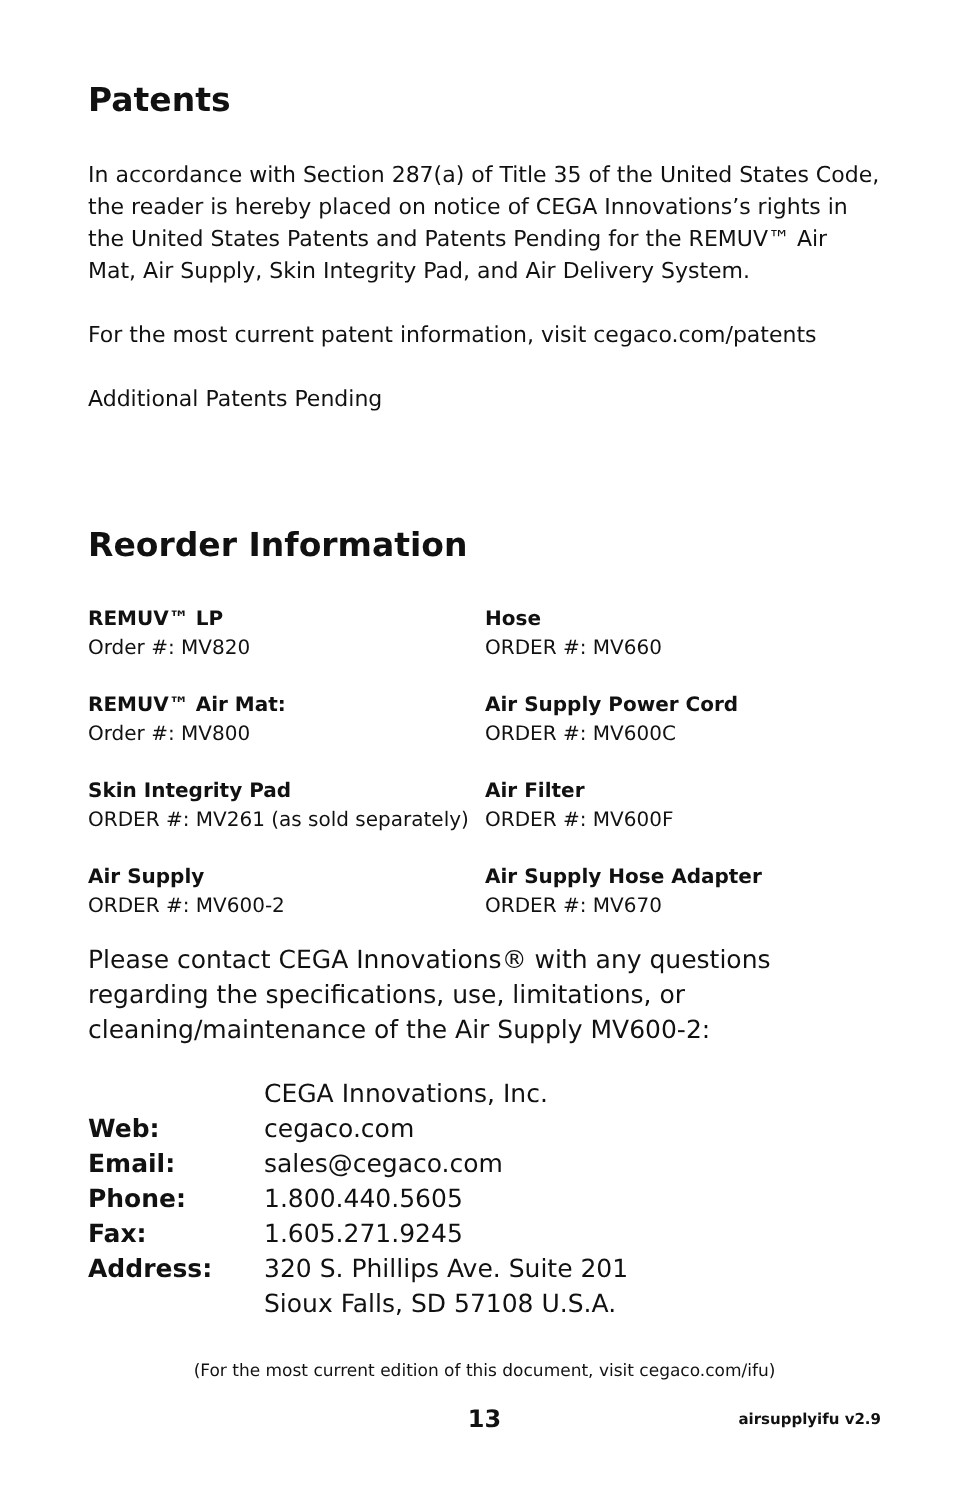Patents
In accordance with Section 287(a) of Title 35 of the United States Code, the reader is hereby placed on notice of CEGA Innovations’s rights in the United States Patents and Patents Pending for the REMUV™ Air Mat, Air Supply, Skin Integrity Pad, and Air Delivery System.
For the most current patent information, visit cegaco.com/patents
Additional Patents Pending
Reorder Information
REMUV™ LP
Order #: MV820
Hose
ORDER #: MV660
REMUV™ Air Mat:
Order #: MV800
Air Supply Power Cord
ORDER #: MV600C
Skin Integrity Pad
ORDER #: MV261 (as sold separately)
Air Filter
ORDER #: MV600F
Air Supply
ORDER #: MV600-2
Air Supply Hose Adapter
ORDER #: MV670
Please contact CEGA Innovations® with any questions regarding the specifications, use, limitations, or cleaning/maintenance of the Air Supply MV600-2:
| | CEGA Innovations, Inc. |
| Web: | cegaco.com |
| Email: | sales@cegaco.com |
| Phone: | 1.800.440.5605 |
| Fax: | 1.605.271.9245 |
| Address: | 320 S. Phillips Ave. Suite 201 |
| | Sioux Falls, SD 57108 U.S.A. |
(For the most current edition of this document, visit cegaco.com/ifu)
13 airsupplyifu v2.9